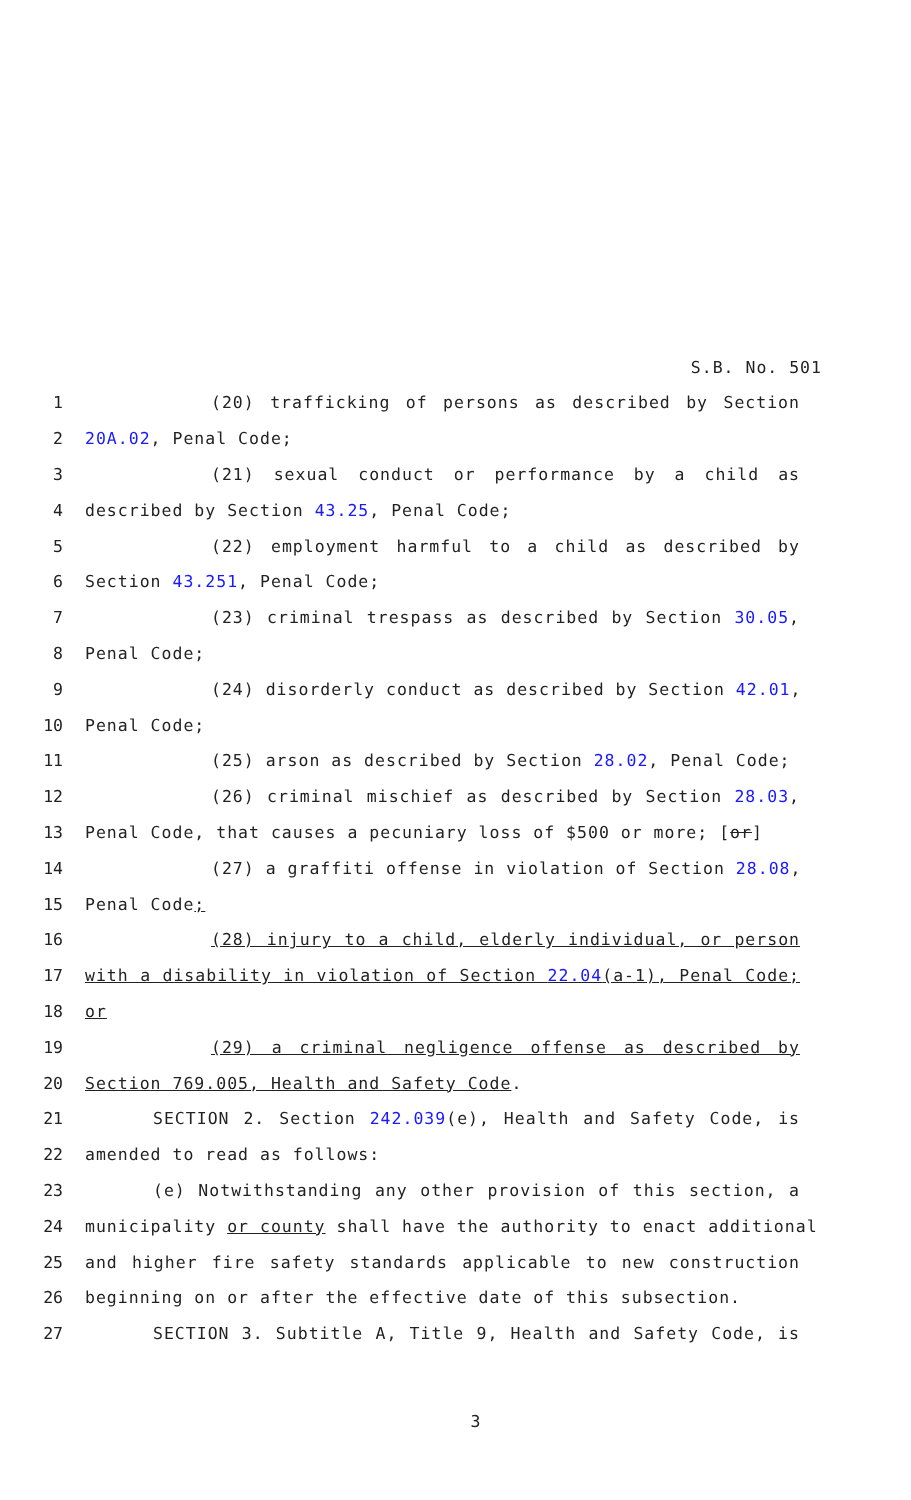S.B. No. 501
1 (20) trafficking of persons as described by Section
2 20A.02, Penal Code;
3 (21) sexual conduct or performance by a child as
4 described by Section 43.25, Penal Code;
5 (22) employment harmful to a child as described by
6 Section 43.251, Penal Code;
7 (23) criminal trespass as described by Section 30.05,
8 Penal Code;
9 (24) disorderly conduct as described by Section 42.01,
10 Penal Code;
11 (25) arson as described by Section 28.02, Penal Code;
12 (26) criminal mischief as described by Section 28.03,
13 Penal Code, that causes a pecuniary loss of $500 or more; [or]
14 (27) a graffiti offense in violation of Section 28.08,
15 Penal Code;
16 (28) injury to a child, elderly individual, or person
17 with a disability in violation of Section 22.04(a-1), Penal Code;
18 or
19 (29) a criminal negligence offense as described by
20 Section 769.005, Health and Safety Code.
21 SECTION 2. Section 242.039(e), Health and Safety Code, is
22 amended to read as follows:
23 (e) Notwithstanding any other provision of this section, a
24 municipality or county shall have the authority to enact additional
25 and higher fire safety standards applicable to new construction
26 beginning on or after the effective date of this subsection.
27 SECTION 3. Subtitle A, Title 9, Health and Safety Code, is
3